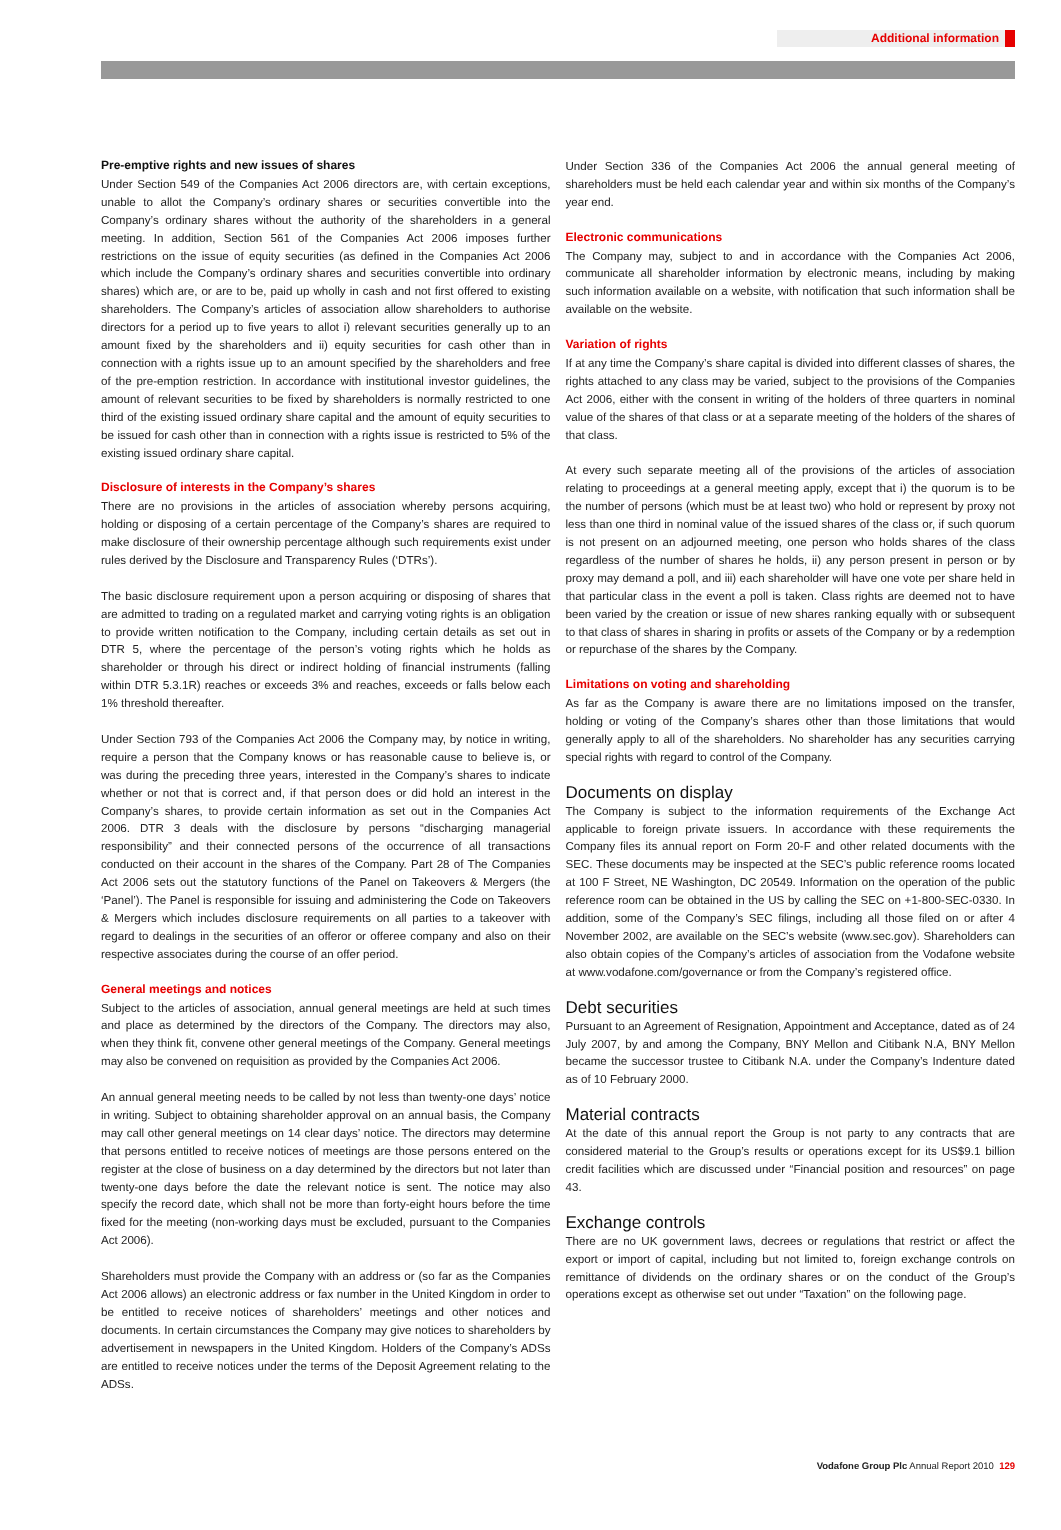Additional information
Pre-emptive rights and new issues of shares
Under Section 549 of the Companies Act 2006 directors are, with certain exceptions, unable to allot the Company’s ordinary shares or securities convertible into the Company’s ordinary shares without the authority of the shareholders in a general meeting. In addition, Section 561 of the Companies Act 2006 imposes further restrictions on the issue of equity securities (as defined in the Companies Act 2006 which include the Company’s ordinary shares and securities convertible into ordinary shares) which are, or are to be, paid up wholly in cash and not first offered to existing shareholders. The Company’s articles of association allow shareholders to authorise directors for a period up to five years to allot i) relevant securities generally up to an amount fixed by the shareholders and ii) equity securities for cash other than in connection with a rights issue up to an amount specified by the shareholders and free of the pre-emption restriction. In accordance with institutional investor guidelines, the amount of relevant securities to be fixed by shareholders is normally restricted to one third of the existing issued ordinary share capital and the amount of equity securities to be issued for cash other than in connection with a rights issue is restricted to 5% of the existing issued ordinary share capital.
Disclosure of interests in the Company’s shares
There are no provisions in the articles of association whereby persons acquiring, holding or disposing of a certain percentage of the Company’s shares are required to make disclosure of their ownership percentage although such requirements exist under rules derived by the Disclosure and Transparency Rules (‘DTRs’).
The basic disclosure requirement upon a person acquiring or disposing of shares that are admitted to trading on a regulated market and carrying voting rights is an obligation to provide written notification to the Company, including certain details as set out in DTR 5, where the percentage of the person’s voting rights which he holds as shareholder or through his direct or indirect holding of financial instruments (falling within DTR 5.3.1R) reaches or exceeds 3% and reaches, exceeds or falls below each 1% threshold thereafter.
Under Section 793 of the Companies Act 2006 the Company may, by notice in writing, require a person that the Company knows or has reasonable cause to believe is, or was during the preceding three years, interested in the Company’s shares to indicate whether or not that is correct and, if that person does or did hold an interest in the Company’s shares, to provide certain information as set out in the Companies Act 2006. DTR 3 deals with the disclosure by persons “discharging managerial responsibility” and their connected persons of the occurrence of all transactions conducted on their account in the shares of the Company. Part 28 of The Companies Act 2006 sets out the statutory functions of the Panel on Takeovers & Mergers (the ‘Panel’). The Panel is responsible for issuing and administering the Code on Takeovers & Mergers which includes disclosure requirements on all parties to a takeover with regard to dealings in the securities of an offeror or offeree company and also on their respective associates during the course of an offer period.
General meetings and notices
Subject to the articles of association, annual general meetings are held at such times and place as determined by the directors of the Company. The directors may also, when they think fit, convene other general meetings of the Company. General meetings may also be convened on requisition as provided by the Companies Act 2006.
An annual general meeting needs to be called by not less than twenty-one days’ notice in writing. Subject to obtaining shareholder approval on an annual basis, the Company may call other general meetings on 14 clear days’ notice. The directors may determine that persons entitled to receive notices of meetings are those persons entered on the register at the close of business on a day determined by the directors but not later than twenty-one days before the date the relevant notice is sent. The notice may also specify the record date, which shall not be more than forty-eight hours before the time fixed for the meeting (non-working days must be excluded, pursuant to the Companies Act 2006).
Shareholders must provide the Company with an address or (so far as the Companies Act 2006 allows) an electronic address or fax number in the United Kingdom in order to be entitled to receive notices of shareholders’ meetings and other notices and documents. In certain circumstances the Company may give notices to shareholders by advertisement in newspapers in the United Kingdom. Holders of the Company’s ADSs are entitled to receive notices under the terms of the Deposit Agreement relating to the ADSs.
Under Section 336 of the Companies Act 2006 the annual general meeting of shareholders must be held each calendar year and within six months of the Company’s year end.
Electronic communications
The Company may, subject to and in accordance with the Companies Act 2006, communicate all shareholder information by electronic means, including by making such information available on a website, with notification that such information shall be available on the website.
Variation of rights
If at any time the Company’s share capital is divided into different classes of shares, the rights attached to any class may be varied, subject to the provisions of the Companies Act 2006, either with the consent in writing of the holders of three quarters in nominal value of the shares of that class or at a separate meeting of the holders of the shares of that class.
At every such separate meeting all of the provisions of the articles of association relating to proceedings at a general meeting apply, except that i) the quorum is to be the number of persons (which must be at least two) who hold or represent by proxy not less than one third in nominal value of the issued shares of the class or, if such quorum is not present on an adjourned meeting, one person who holds shares of the class regardless of the number of shares he holds, ii) any person present in person or by proxy may demand a poll, and iii) each shareholder will have one vote per share held in that particular class in the event a poll is taken. Class rights are deemed not to have been varied by the creation or issue of new shares ranking equally with or subsequent to that class of shares in sharing in profits or assets of the Company or by a redemption or repurchase of the shares by the Company.
Limitations on voting and shareholding
As far as the Company is aware there are no limitations imposed on the transfer, holding or voting of the Company’s shares other than those limitations that would generally apply to all of the shareholders. No shareholder has any securities carrying special rights with regard to control of the Company.
Documents on display
The Company is subject to the information requirements of the Exchange Act applicable to foreign private issuers. In accordance with these requirements the Company files its annual report on Form 20-F and other related documents with the SEC. These documents may be inspected at the SEC’s public reference rooms located at 100 F Street, NE Washington, DC 20549. Information on the operation of the public reference room can be obtained in the US by calling the SEC on +1-800-SEC-0330. In addition, some of the Company’s SEC filings, including all those filed on or after 4 November 2002, are available on the SEC’s website (www.sec.gov). Shareholders can also obtain copies of the Company’s articles of association from the Vodafone website at www.vodafone.com/governance or from the Company’s registered office.
Debt securities
Pursuant to an Agreement of Resignation, Appointment and Acceptance, dated as of 24 July 2007, by and among the Company, BNY Mellon and Citibank N.A, BNY Mellon became the successor trustee to Citibank N.A. under the Company’s Indenture dated as of 10 February 2000.
Material contracts
At the date of this annual report the Group is not party to any contracts that are considered material to the Group’s results or operations except for its US$9.1 billion credit facilities which are discussed under “Financial position and resources” on page 43.
Exchange controls
There are no UK government laws, decrees or regulations that restrict or affect the export or import of capital, including but not limited to, foreign exchange controls on remittance of dividends on the ordinary shares or on the conduct of the Group’s operations except as otherwise set out under “Taxation” on the following page.
Vodafone Group Plc Annual Report 2010 129